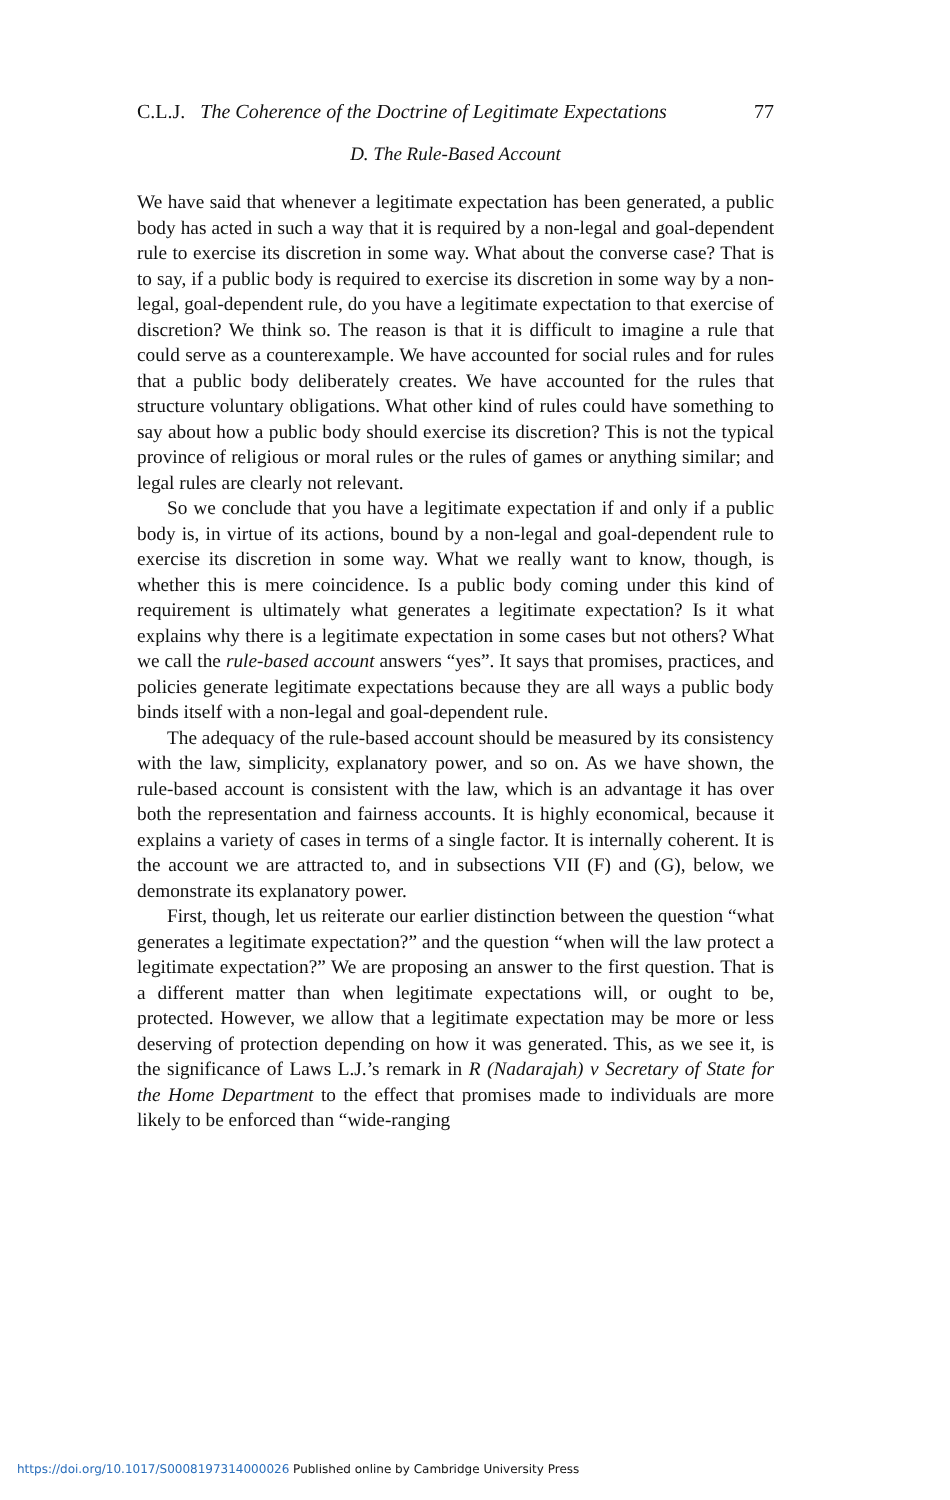C.L.J. The Coherence of the Doctrine of Legitimate Expectations 77
D. The Rule-Based Account
We have said that whenever a legitimate expectation has been generated, a public body has acted in such a way that it is required by a non-legal and goal-dependent rule to exercise its discretion in some way. What about the converse case? That is to say, if a public body is required to exercise its discretion in some way by a non-legal, goal-dependent rule, do you have a legitimate expectation to that exercise of discretion? We think so. The reason is that it is difficult to imagine a rule that could serve as a counterexample. We have accounted for social rules and for rules that a public body deliberately creates. We have accounted for the rules that structure voluntary obligations. What other kind of rules could have something to say about how a public body should exercise its discretion? This is not the typical province of religious or moral rules or the rules of games or anything similar; and legal rules are clearly not relevant.
So we conclude that you have a legitimate expectation if and only if a public body is, in virtue of its actions, bound by a non-legal and goal-dependent rule to exercise its discretion in some way. What we really want to know, though, is whether this is mere coincidence. Is a public body coming under this kind of requirement is ultimately what generates a legitimate expectation? Is it what explains why there is a legitimate expectation in some cases but not others? What we call the rule-based account answers “yes”. It says that promises, practices, and policies generate legitimate expectations because they are all ways a public body binds itself with a non-legal and goal-dependent rule.
The adequacy of the rule-based account should be measured by its consistency with the law, simplicity, explanatory power, and so on. As we have shown, the rule-based account is consistent with the law, which is an advantage it has over both the representation and fairness accounts. It is highly economical, because it explains a variety of cases in terms of a single factor. It is internally coherent. It is the account we are attracted to, and in subsections VII (F) and (G), below, we demonstrate its explanatory power.
First, though, let us reiterate our earlier distinction between the question “what generates a legitimate expectation?” and the question “when will the law protect a legitimate expectation?” We are proposing an answer to the first question. That is a different matter than when legitimate expectations will, or ought to be, protected. However, we allow that a legitimate expectation may be more or less deserving of protection depending on how it was generated. This, as we see it, is the significance of Laws L.J.’s remark in R (Nadarajah) v Secretary of State for the Home Department to the effect that promises made to individuals are more likely to be enforced than “wide-ranging
https://doi.org/10.1017/S0008197314000026 Published online by Cambridge University Press